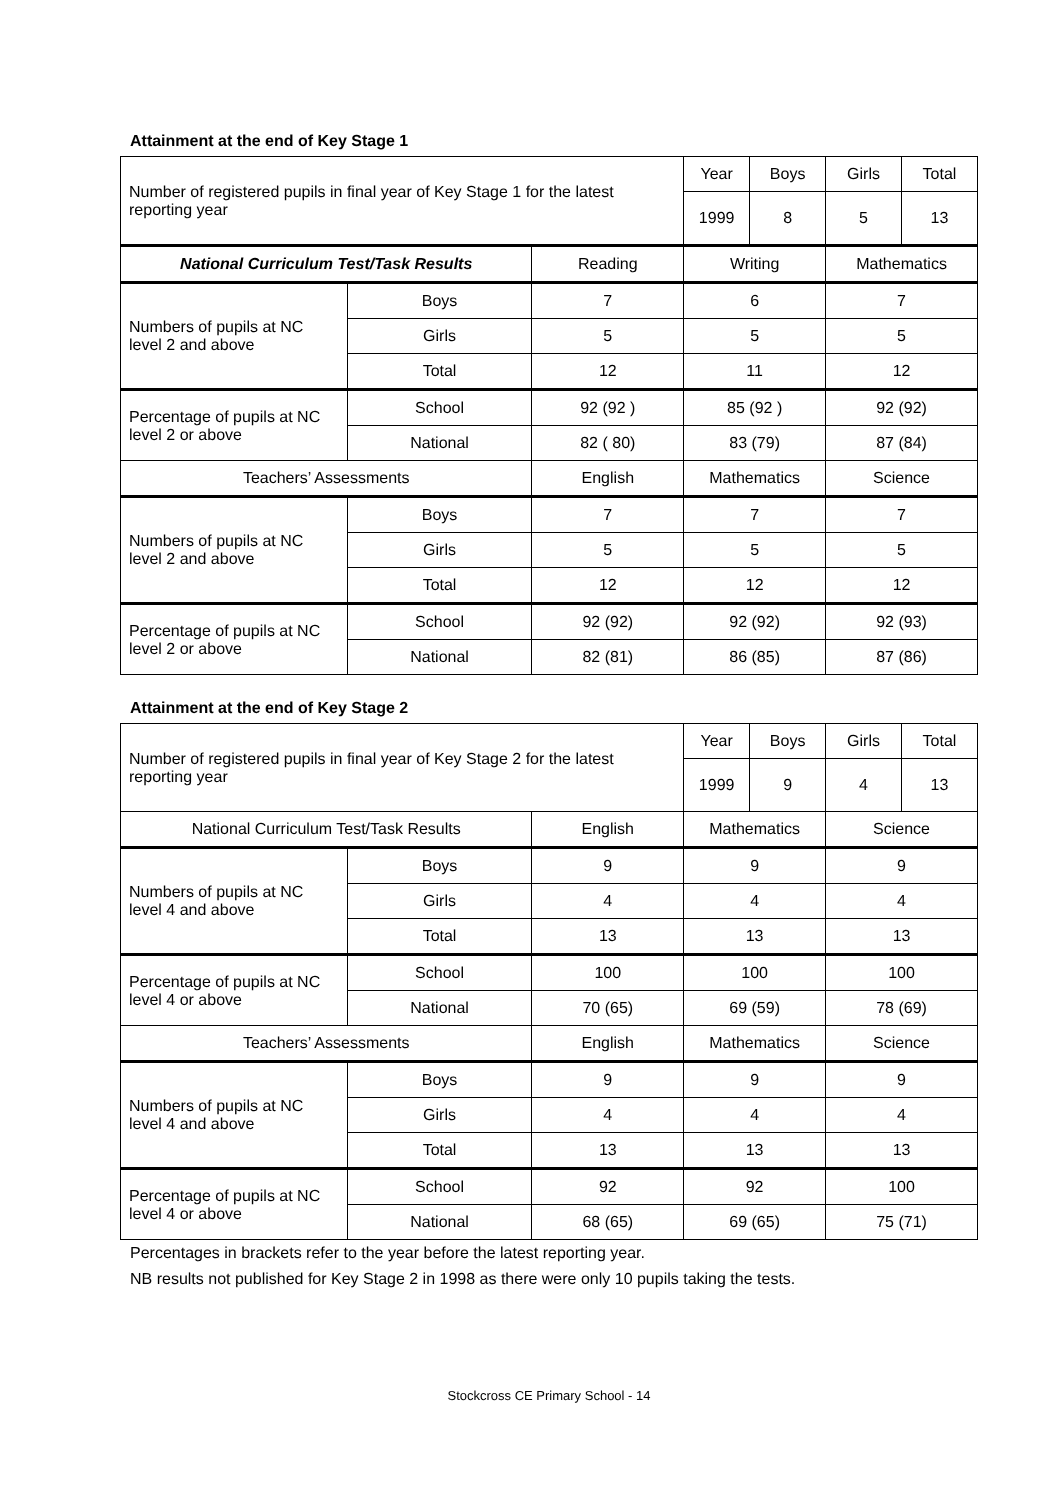Attainment at the end of Key Stage 1
| Number of registered pupils in final year of Key Stage 1 for the latest reporting year | | | Year | Boys | Girls | Total |
| | | | 1999 | 8 | 5 | 13 |
| National Curriculum Test/Task Results | | Reading | Writing | | Mathematics | |
| Numbers of pupils at NC level 2 and above | Boys | 7 | 6 | | 7 | |
| | Girls | 5 | 5 | | 5 | |
| | Total | 12 | 11 | | 12 | |
| Percentage of pupils at NC level 2 or above | School | 92 (92 ) | 85 (92 ) | | 92 (92) | |
| | National | 82 ( 80) | 83 (79) | | 87 (84) | |
| Teachers’ Assessments | | English | Mathematics | | Science | |
| Numbers of pupils at NC level 2 and above | Boys | 7 | 7 | | 7 | |
| | Girls | 5 | 5 | | 5 | |
| | Total | 12 | 12 | | 12 | |
| Percentage of pupils at NC level 2 or above | School | 92 (92) | 92 (92) | | 92 (93) | |
| | National | 82 (81) | 86 (85) | | 87 (86) | |
Attainment at the end of Key Stage 2
| Number of registered pupils in final year of Key Stage 2 for the latest reporting year | | | Year | Boys | Girls | Total |
| | | | 1999 | 9 | 4 | 13 |
| National Curriculum Test/Task Results | | English | Mathematics | | Science | |
| Numbers of pupils at NC level 4 and above | Boys | 9 | 9 | | 9 | |
| | Girls | 4 | 4 | | 4 | |
| | Total | 13 | 13 | | 13 | |
| Percentage of pupils at NC level 4 or above | School | 100 | 100 | | 100 | |
| | National | 70 (65) | 69 (59) | | 78 (69) | |
| Teachers’ Assessments | | English | Mathematics | | Science | |
| Numbers of pupils at NC level 4 and above | Boys | 9 | 9 | | 9 | |
| | Girls | 4 | 4 | | 4 | |
| | Total | 13 | 13 | | 13 | |
| Percentage of pupils at NC level 4 or above | School | 92 | 92 | | 100 | |
| | National | 68 (65) | 69 (65) | | 75 (71) | |
Percentages in brackets refer to the year before the latest reporting year.
NB results not published for Key Stage 2 in 1998 as there were only 10 pupils taking the tests.
Stockcross CE Primary School - 14